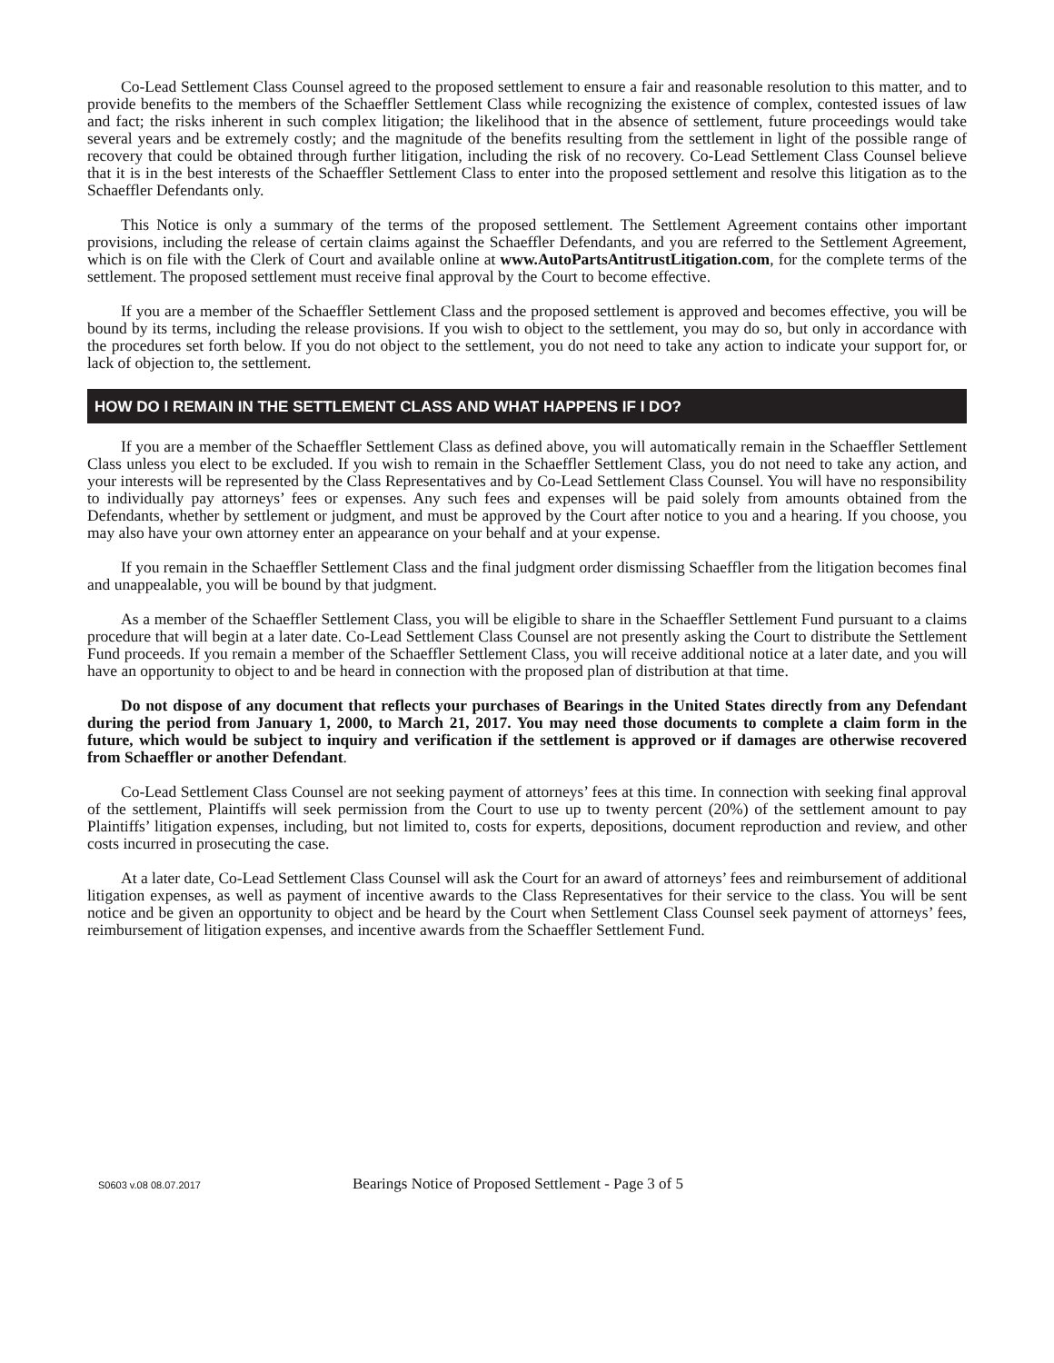Co-Lead Settlement Class Counsel agreed to the proposed settlement to ensure a fair and reasonable resolution to this matter, and to provide benefits to the members of the Schaeffler Settlement Class while recognizing the existence of complex, contested issues of law and fact; the risks inherent in such complex litigation; the likelihood that in the absence of settlement, future proceedings would take several years and be extremely costly; and the magnitude of the benefits resulting from the settlement in light of the possible range of recovery that could be obtained through further litigation, including the risk of no recovery. Co-Lead Settlement Class Counsel believe that it is in the best interests of the Schaeffler Settlement Class to enter into the proposed settlement and resolve this litigation as to the Schaeffler Defendants only.
This Notice is only a summary of the terms of the proposed settlement. The Settlement Agreement contains other important provisions, including the release of certain claims against the Schaeffler Defendants, and you are referred to the Settlement Agreement, which is on file with the Clerk of Court and available online at www.AutoPartsAntitrustLitigation.com, for the complete terms of the settlement. The proposed settlement must receive final approval by the Court to become effective.
If you are a member of the Schaeffler Settlement Class and the proposed settlement is approved and becomes effective, you will be bound by its terms, including the release provisions. If you wish to object to the settlement, you may do so, but only in accordance with the procedures set forth below. If you do not object to the settlement, you do not need to take any action to indicate your support for, or lack of objection to, the settlement.
HOW DO I REMAIN IN THE SETTLEMENT CLASS AND WHAT HAPPENS IF I DO?
If you are a member of the Schaeffler Settlement Class as defined above, you will automatically remain in the Schaeffler Settlement Class unless you elect to be excluded. If you wish to remain in the Schaeffler Settlement Class, you do not need to take any action, and your interests will be represented by the Class Representatives and by Co-Lead Settlement Class Counsel. You will have no responsibility to individually pay attorneys’ fees or expenses. Any such fees and expenses will be paid solely from amounts obtained from the Defendants, whether by settlement or judgment, and must be approved by the Court after notice to you and a hearing. If you choose, you may also have your own attorney enter an appearance on your behalf and at your expense.
If you remain in the Schaeffler Settlement Class and the final judgment order dismissing Schaeffler from the litigation becomes final and unappealable, you will be bound by that judgment.
As a member of the Schaeffler Settlement Class, you will be eligible to share in the Schaeffler Settlement Fund pursuant to a claims procedure that will begin at a later date. Co-Lead Settlement Class Counsel are not presently asking the Court to distribute the Settlement Fund proceeds. If you remain a member of the Schaeffler Settlement Class, you will receive additional notice at a later date, and you will have an opportunity to object to and be heard in connection with the proposed plan of distribution at that time.
Do not dispose of any document that reflects your purchases of Bearings in the United States directly from any Defendant during the period from January 1, 2000, to March 21, 2017. You may need those documents to complete a claim form in the future, which would be subject to inquiry and verification if the settlement is approved or if damages are otherwise recovered from Schaeffler or another Defendant.
Co-Lead Settlement Class Counsel are not seeking payment of attorneys’ fees at this time. In connection with seeking final approval of the settlement, Plaintiffs will seek permission from the Court to use up to twenty percent (20%) of the settlement amount to pay Plaintiffs’ litigation expenses, including, but not limited to, costs for experts, depositions, document reproduction and review, and other costs incurred in prosecuting the case.
At a later date, Co-Lead Settlement Class Counsel will ask the Court for an award of attorneys’ fees and reimbursement of additional litigation expenses, as well as payment of incentive awards to the Class Representatives for their service to the class. You will be sent notice and be given an opportunity to object and be heard by the Court when Settlement Class Counsel seek payment of attorneys’ fees, reimbursement of litigation expenses, and incentive awards from the Schaeffler Settlement Fund.
S0603 v.08 08.07.2017 Bearings Notice of Proposed Settlement - Page 3 of 5